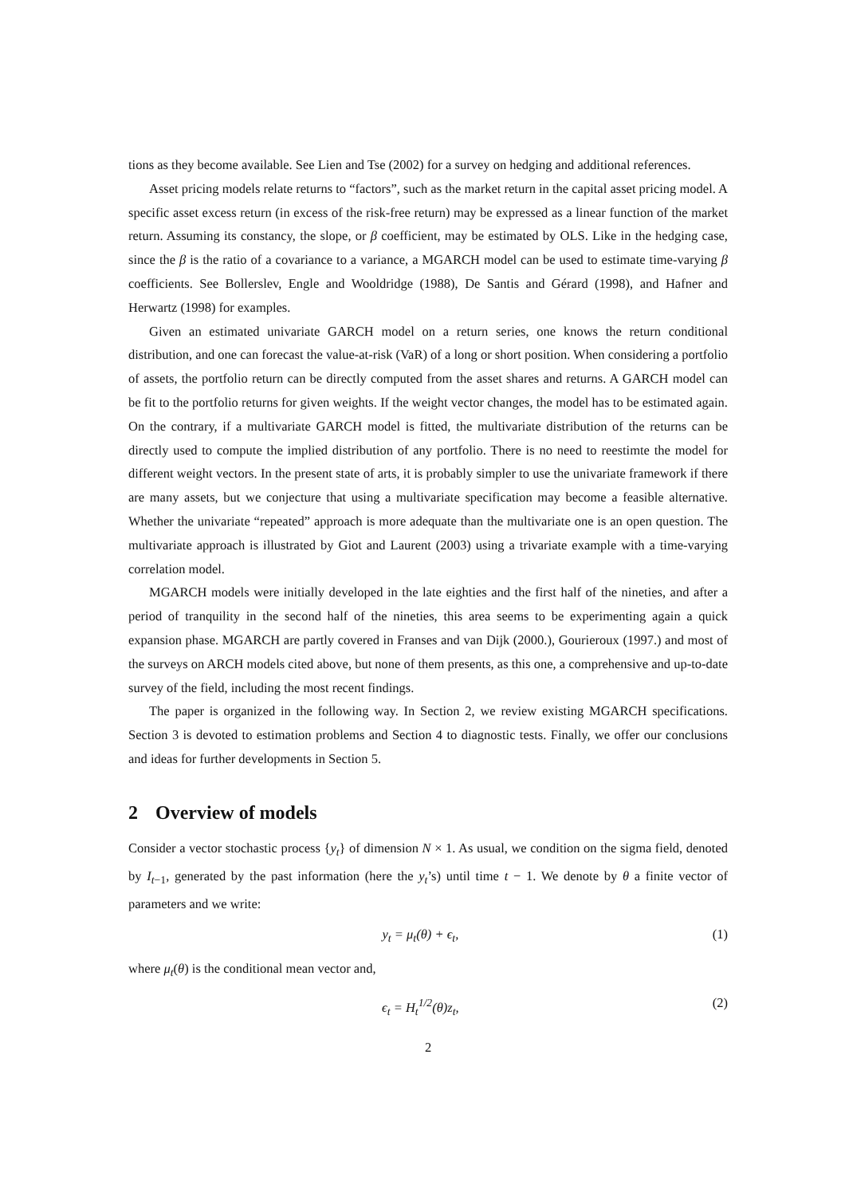tions as they become available. See Lien and Tse (2002) for a survey on hedging and additional references.
Asset pricing models relate returns to “factors”, such as the market return in the capital asset pricing model. A specific asset excess return (in excess of the risk-free return) may be expressed as a linear function of the market return. Assuming its constancy, the slope, or β coefficient, may be estimated by OLS. Like in the hedging case, since the β is the ratio of a covariance to a variance, a MGARCH model can be used to estimate time-varying β coefficients. See Bollerslev, Engle and Wooldridge (1988), De Santis and Gérard (1998), and Hafner and Herwartz (1998) for examples.
Given an estimated univariate GARCH model on a return series, one knows the return conditional distribution, and one can forecast the value-at-risk (VaR) of a long or short position. When considering a portfolio of assets, the portfolio return can be directly computed from the asset shares and returns. A GARCH model can be fit to the portfolio returns for given weights. If the weight vector changes, the model has to be estimated again. On the contrary, if a multivariate GARCH model is fitted, the multivariate distribution of the returns can be directly used to compute the implied distribution of any portfolio. There is no need to reestimte the model for different weight vectors. In the present state of arts, it is probably simpler to use the univariate framework if there are many assets, but we conjecture that using a multivariate specification may become a feasible alternative. Whether the univariate “repeated” approach is more adequate than the multivariate one is an open question. The multivariate approach is illustrated by Giot and Laurent (2003) using a trivariate example with a time-varying correlation model.
MGARCH models were initially developed in the late eighties and the first half of the nineties, and after a period of tranquility in the second half of the nineties, this area seems to be experimenting again a quick expansion phase. MGARCH are partly covered in Franses and van Dijk (2000.), Gourieroux (1997.) and most of the surveys on ARCH models cited above, but none of them presents, as this one, a comprehensive and up-to-date survey of the field, including the most recent findings.
The paper is organized in the following way. In Section 2, we review existing MGARCH specifications. Section 3 is devoted to estimation problems and Section 4 to diagnostic tests. Finally, we offer our conclusions and ideas for further developments in Section 5.
2 Overview of models
Consider a vector stochastic process {y<sub>t</sub>} of dimension N × 1. As usual, we condition on the sigma field, denoted by I<sub>t−1</sub>, generated by the past information (here the y<sub>t</sub>’s) until time t − 1. We denote by θ a finite vector of parameters and we write:
y<sub>t</sub> = μ<sub>t</sub>(θ) + ϵ<sub>t</sub>, (1)
where μ<sub>t</sub>(θ) is the conditional mean vector and,
ϵ<sub>t</sub> = H<sub>t</sub><sup>1/2</sup>(θ)z<sub>t</sub>, (2)
2